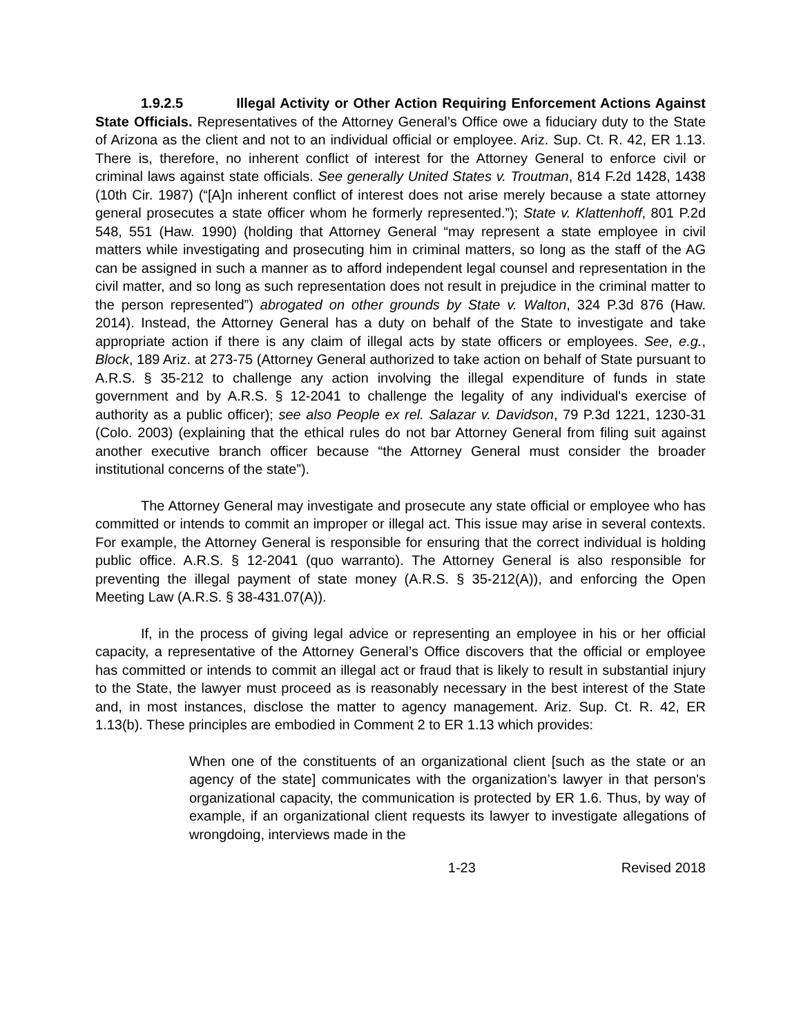1.9.2.5 Illegal Activity or Other Action Requiring Enforcement Actions Against State Officials. Representatives of the Attorney General’s Office owe a fiduciary duty to the State of Arizona as the client and not to an individual official or employee. Ariz. Sup. Ct. R. 42, ER 1.13. There is, therefore, no inherent conflict of interest for the Attorney General to enforce civil or criminal laws against state officials. See generally United States v. Troutman, 814 F.2d 1428, 1438 (10th Cir. 1987) (“[A]n inherent conflict of interest does not arise merely because a state attorney general prosecutes a state officer whom he formerly represented.”); State v. Klattenhoff, 801 P.2d 548, 551 (Haw. 1990) (holding that Attorney General “may represent a state employee in civil matters while investigating and prosecuting him in criminal matters, so long as the staff of the AG can be assigned in such a manner as to afford independent legal counsel and representation in the civil matter, and so long as such representation does not result in prejudice in the criminal matter to the person represented”) abrogated on other grounds by State v. Walton, 324 P.3d 876 (Haw. 2014). Instead, the Attorney General has a duty on behalf of the State to investigate and take appropriate action if there is any claim of illegal acts by state officers or employees. See, e.g., Block, 189 Ariz. at 273-75 (Attorney General authorized to take action on behalf of State pursuant to A.R.S. § 35-212 to challenge any action involving the illegal expenditure of funds in state government and by A.R.S. § 12-2041 to challenge the legality of any individual's exercise of authority as a public officer); see also People ex rel. Salazar v. Davidson, 79 P.3d 1221, 1230-31 (Colo. 2003) (explaining that the ethical rules do not bar Attorney General from filing suit against another executive branch officer because “the Attorney General must consider the broader institutional concerns of the state”).
The Attorney General may investigate and prosecute any state official or employee who has committed or intends to commit an improper or illegal act. This issue may arise in several contexts. For example, the Attorney General is responsible for ensuring that the correct individual is holding public office. A.R.S. § 12-2041 (quo warranto). The Attorney General is also responsible for preventing the illegal payment of state money (A.R.S. § 35-212(A)), and enforcing the Open Meeting Law (A.R.S. § 38-431.07(A)).
If, in the process of giving legal advice or representing an employee in his or her official capacity, a representative of the Attorney General’s Office discovers that the official or employee has committed or intends to commit an illegal act or fraud that is likely to result in substantial injury to the State, the lawyer must proceed as is reasonably necessary in the best interest of the State and, in most instances, disclose the matter to agency management. Ariz. Sup. Ct. R. 42, ER 1.13(b). These principles are embodied in Comment 2 to ER 1.13 which provides:
When one of the constituents of an organizational client [such as the state or an agency of the state] communicates with the organization’s lawyer in that person's organizational capacity, the communication is protected by ER 1.6. Thus, by way of example, if an organizational client requests its lawyer to investigate allegations of wrongdoing, interviews made in the
1-23 Revised 2018